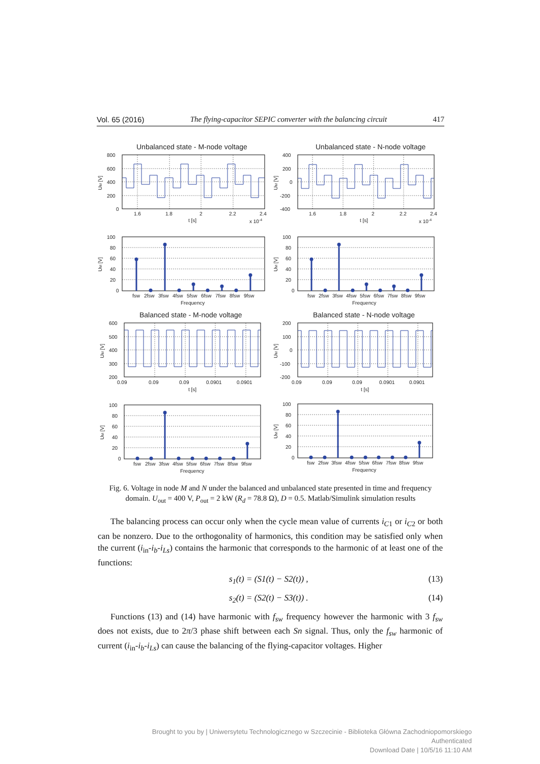Vol. 65 (2016) The flying-capacitor SEPIC converter with the balancing circuit 417
Unbalanced state - M-node voltage
800
600
400
200
0
1.6
1.8
2
2.2
2.4
t [s]
x 10-4
UM [V]
Unbalanced state - N-node voltage
400
200
0
-200
-400
1.6
1.8
2
2.2
2.4
t [s]
x 10-4
UM [V]
100
80
60
40
20
0
fsw
2fsw
3fsw
4fsw
5fsw
6fsw
7fsw
8fsw
9fsw
Frequency
UM [V]
100
80
60
40
20
0
fsw
2fsw
3fsw
4fsw
5fsw
6fsw
7fsw
8fsw
9fsw
Frequency
UM [V]
Balanced state - M-node voltage
600
500
400
300
200
0.09
0.09
0.09
0.0901
0.0901
t [s]
UM [V]
Balanced state - N-node voltage
200
100
0
-100
-200
0.09
0.09
0.09
0.0901
0.0901
t [s]
UM [V]
100
80
60
40
20
0
fsw
2fsw
3fsw
4fsw
5fsw
6fsw
7fsw
8fsw
9fsw
Frequency
UM [V]
100
80
60
40
20
0
fsw
2fsw
3fsw
4fsw
5fsw
6fsw
7fsw
8fsw
9fsw
Frequency
UM [V]
Fig. 6. Voltage in node M and N under the balanced and unbalanced state presented in time and frequency domain. U<sub>out</sub> = 400 V, P<sub>out</sub> = 2 kW (R<sub>d</sub> = 78.8 Ω), D = 0.5. Matlab/Simulink simulation results
The balancing process can occur only when the cycle mean value of currents i<sub>C1</sub> or i<sub>C2</sub> or both can be nonzero. Due to the orthogonality of harmonics, this condition may be satisfied only when the current (i<sub>in</sub>-i<sub>b</sub>-i<sub>Ls</sub>) contains the harmonic that corresponds to the harmonic of at least one of the functions:
s<sub>1</sub>(t) = (S1(t) − S2(t)) , (13)
s<sub>2</sub>(t) = (S2(t) − S3(t)) . (14)
Functions (13) and (14) have harmonic with f<sub>sw</sub> frequency however the harmonic with 3 f<sub>sw</sub> does not exists, due to 2π/3 phase shift between each Sn signal. Thus, only the f<sub>sw</sub> harmonic of current (i<sub>in</sub>-i<sub>b</sub>-i<sub>Ls</sub>) can cause the balancing of the flying-capacitor voltages. Higher
Brought to you by | Uniwersytetu Technologicznego w Szczecinie - Biblioteka Główna Zachodniopomorskiego
Authenticated
Download Date | 10/5/16 11:10 AM